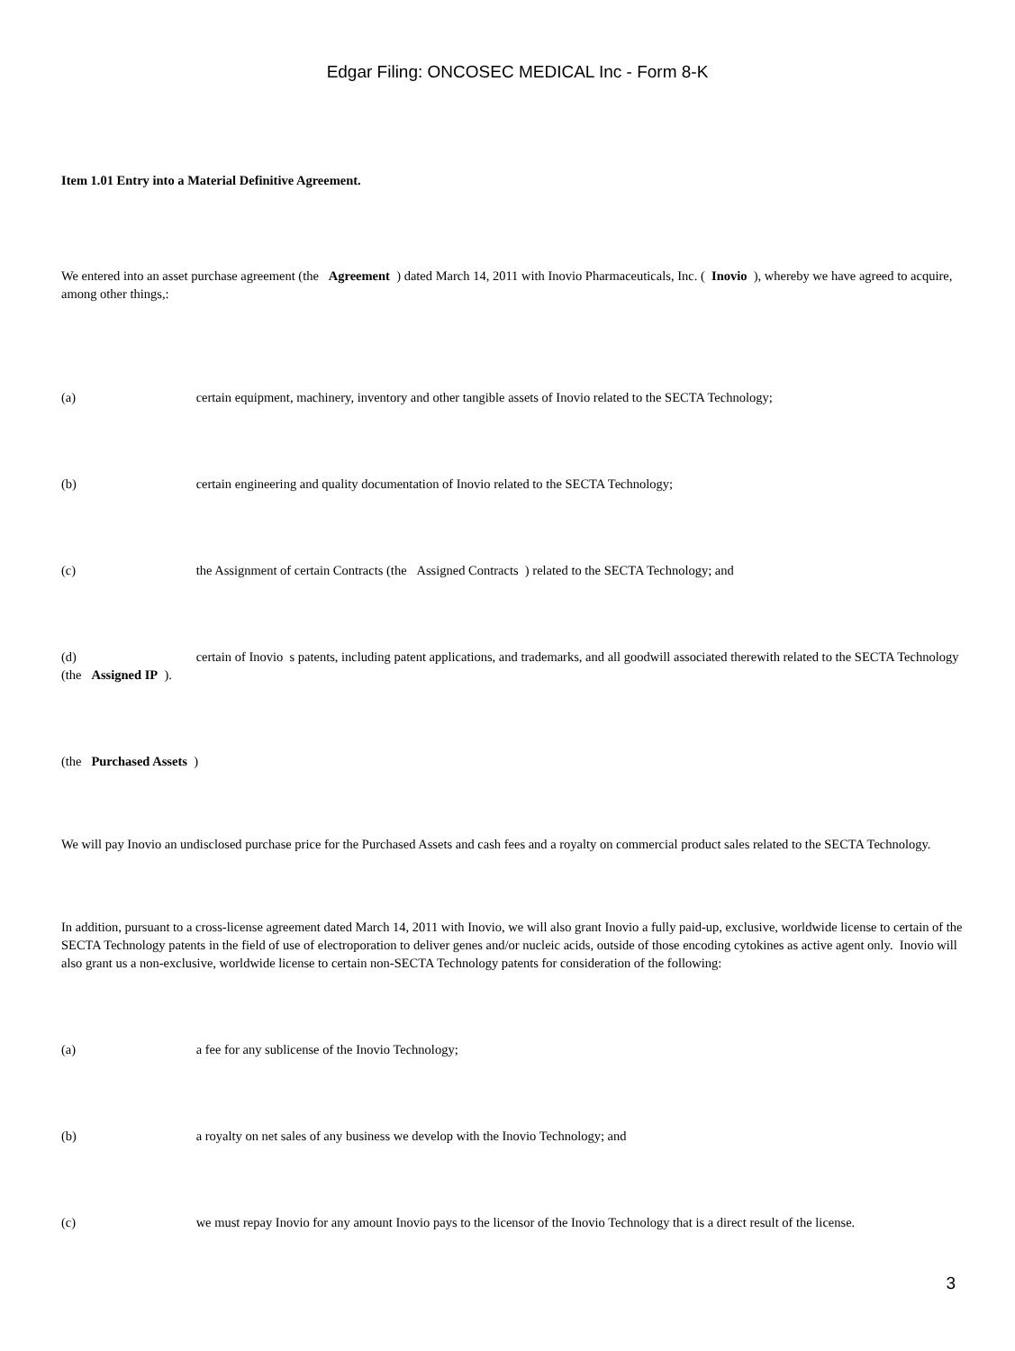Edgar Filing: ONCOSEC MEDICAL Inc - Form 8-K
Item 1.01 Entry into a Material Definitive Agreement.
We entered into an asset purchase agreement (the Agreement ) dated March 14, 2011 with Inovio Pharmaceuticals, Inc. ( Inovio ), whereby we have agreed to acquire, among other things,:
(a) certain equipment, machinery, inventory and other tangible assets of Inovio related to the SECTA Technology;
(b) certain engineering and quality documentation of Inovio related to the SECTA Technology;
(c) the Assignment of certain Contracts (the Assigned Contracts ) related to the SECTA Technology; and
(d) certain of Inovio s patents, including patent applications, and trademarks, and all goodwill associated therewith related to the SECTA Technology (the Assigned IP ).
(the Purchased Assets )
We will pay Inovio an undisclosed purchase price for the Purchased Assets and cash fees and a royalty on commercial product sales related to the SECTA Technology.
In addition, pursuant to a cross-license agreement dated March 14, 2011 with Inovio, we will also grant Inovio a fully paid-up, exclusive, worldwide license to certain of the SECTA Technology patents in the field of use of electroporation to deliver genes and/or nucleic acids, outside of those encoding cytokines as active agent only. Inovio will also grant us a non-exclusive, worldwide license to certain non-SECTA Technology patents for consideration of the following:
(a) a fee for any sublicense of the Inovio Technology;
(b) a royalty on net sales of any business we develop with the Inovio Technology; and
(c) we must repay Inovio for any amount Inovio pays to the licensor of the Inovio Technology that is a direct result of the license.
3